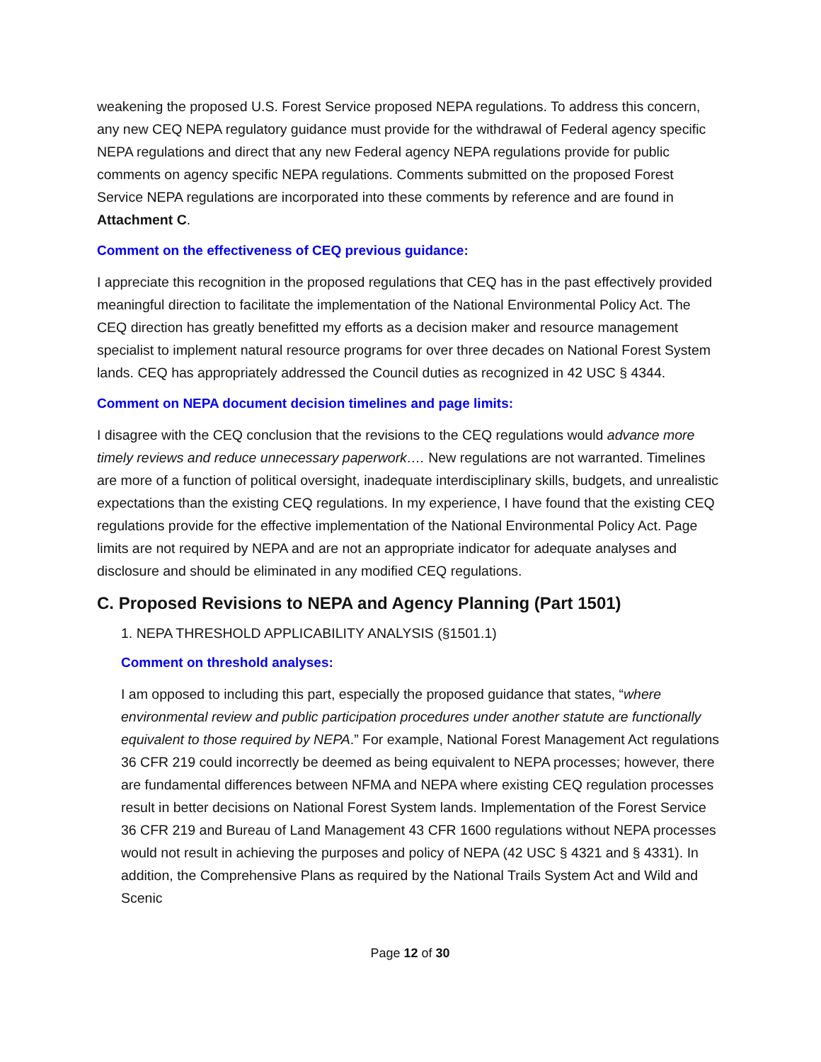weakening the proposed U.S. Forest Service proposed NEPA regulations. To address this concern, any new CEQ NEPA regulatory guidance must provide for the withdrawal of Federal agency specific NEPA regulations and direct that any new Federal agency NEPA regulations provide for public comments on agency specific NEPA regulations. Comments submitted on the proposed Forest Service NEPA regulations are incorporated into these comments by reference and are found in Attachment C.
Comment on the effectiveness of CEQ previous guidance:
I appreciate this recognition in the proposed regulations that CEQ has in the past effectively provided meaningful direction to facilitate the implementation of the National Environmental Policy Act. The CEQ direction has greatly benefitted my efforts as a decision maker and resource management specialist to implement natural resource programs for over three decades on National Forest System lands. CEQ has appropriately addressed the Council duties as recognized in 42 USC § 4344.
Comment on NEPA document decision timelines and page limits:
I disagree with the CEQ conclusion that the revisions to the CEQ regulations would advance more timely reviews and reduce unnecessary paperwork…. New regulations are not warranted. Timelines are more of a function of political oversight, inadequate interdisciplinary skills, budgets, and unrealistic expectations than the existing CEQ regulations. In my experience, I have found that the existing CEQ regulations provide for the effective implementation of the National Environmental Policy Act. Page limits are not required by NEPA and are not an appropriate indicator for adequate analyses and disclosure and should be eliminated in any modified CEQ regulations.
C. Proposed Revisions to NEPA and Agency Planning (Part 1501)
1. NEPA THRESHOLD APPLICABILITY ANALYSIS (§1501.1)
Comment on threshold analyses:
I am opposed to including this part, especially the proposed guidance that states, “where environmental review and public participation procedures under another statute are functionally equivalent to those required by NEPA.” For example, National Forest Management Act regulations 36 CFR 219 could incorrectly be deemed as being equivalent to NEPA processes; however, there are fundamental differences between NFMA and NEPA where existing CEQ regulation processes result in better decisions on National Forest System lands. Implementation of the Forest Service 36 CFR 219 and Bureau of Land Management 43 CFR 1600 regulations without NEPA processes would not result in achieving the purposes and policy of NEPA (42 USC § 4321 and § 4331). In addition, the Comprehensive Plans as required by the National Trails System Act and Wild and Scenic
Page 12 of 30